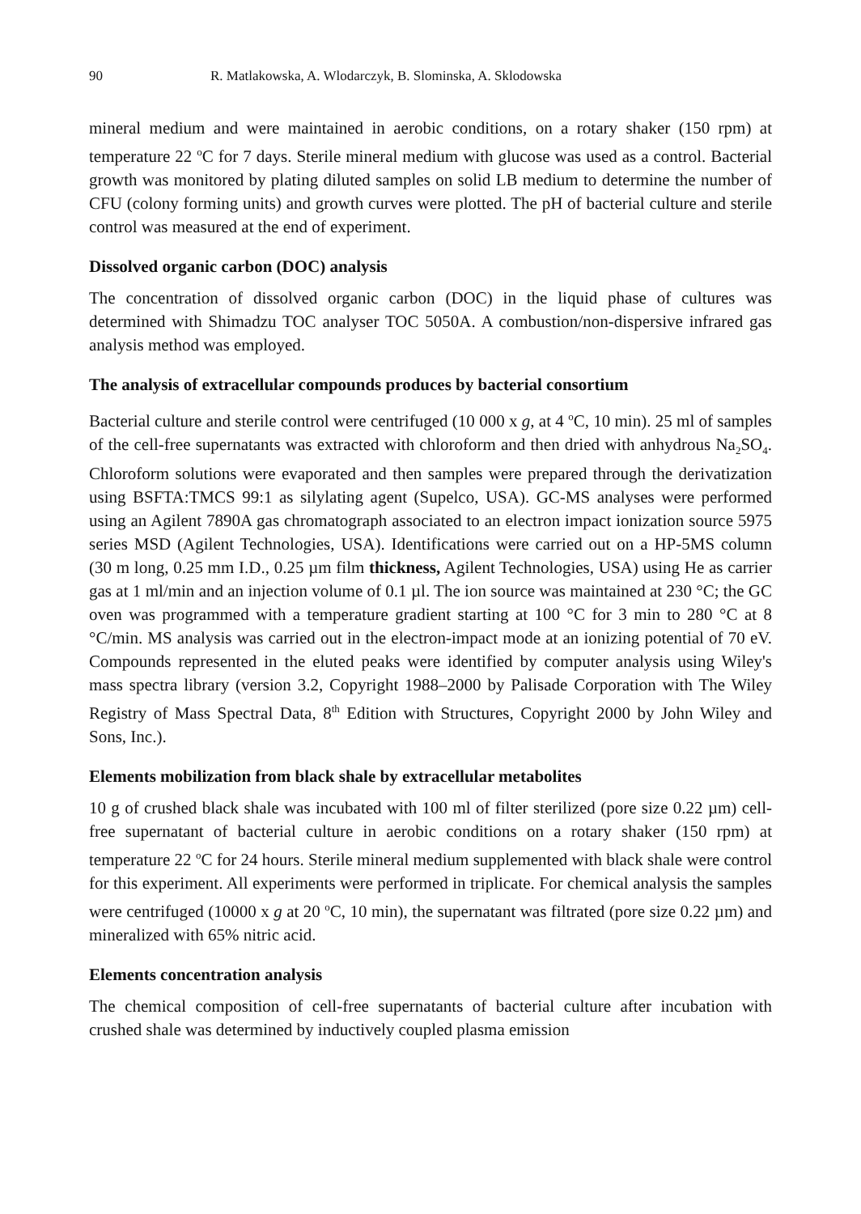90 R. Matlakowska, A. Wlodarczyk, B. Slominska, A. Sklodowska
mineral medium and were maintained in aerobic conditions, on a rotary shaker (150 rpm) at temperature 22 <sup>o</sup>C for 7 days. Sterile mineral medium with glucose was used as a control. Bacterial growth was monitored by plating diluted samples on solid LB medium to determine the number of CFU (colony forming units) and growth curves were plotted. The pH of bacterial culture and sterile control was measured at the end of experiment.
Dissolved organic carbon (DOC) analysis
The concentration of dissolved organic carbon (DOC) in the liquid phase of cultures was determined with Shimadzu TOC analyser TOC 5050A. A combustion/non-dispersive infrared gas analysis method was employed.
The analysis of extracellular compounds produces by bacterial consortium
Bacterial culture and sterile control were centrifuged (10 000 x g, at 4 <sup>o</sup>C, 10 min). 25 ml of samples of the cell-free supernatants was extracted with chloroform and then dried with anhydrous Na<sub>2</sub>SO<sub>4</sub>. Chloroform solutions were evaporated and then samples were prepared through the derivatization using BSFTA:TMCS 99:1 as silylating agent (Supelco, USA). GC-MS analyses were performed using an Agilent 7890A gas chromatograph associated to an electron impact ionization source 5975 series MSD (Agilent Technologies, USA). Identifications were carried out on a HP-5MS column (30 m long, 0.25 mm I.D., 0.25 µm film thickness, Agilent Technologies, USA) using He as carrier gas at 1 ml/min and an injection volume of 0.1 µl. The ion source was maintained at 230 °C; the GC oven was programmed with a temperature gradient starting at 100 °C for 3 min to 280 °C at 8 °C/min. MS analysis was carried out in the electron-impact mode at an ionizing potential of 70 eV. Compounds represented in the eluted peaks were identified by computer analysis using Wiley's mass spectra library (version 3.2, Copyright 1988–2000 by Palisade Corporation with The Wiley Registry of Mass Spectral Data, 8<sup>th</sup> Edition with Structures, Copyright 2000 by John Wiley and Sons, Inc.).
Elements mobilization from black shale by extracellular metabolites
10 g of crushed black shale was incubated with 100 ml of filter sterilized (pore size 0.22 µm) cell-free supernatant of bacterial culture in aerobic conditions on a rotary shaker (150 rpm) at temperature 22 <sup>o</sup>C for 24 hours. Sterile mineral medium supplemented with black shale were control for this experiment. All experiments were performed in triplicate. For chemical analysis the samples were centrifuged (10000 x g at 20 <sup>o</sup>C, 10 min), the supernatant was filtrated (pore size 0.22 µm) and mineralized with 65% nitric acid.
Elements concentration analysis
The chemical composition of cell-free supernatants of bacterial culture after incubation with crushed shale was determined by inductively coupled plasma emission